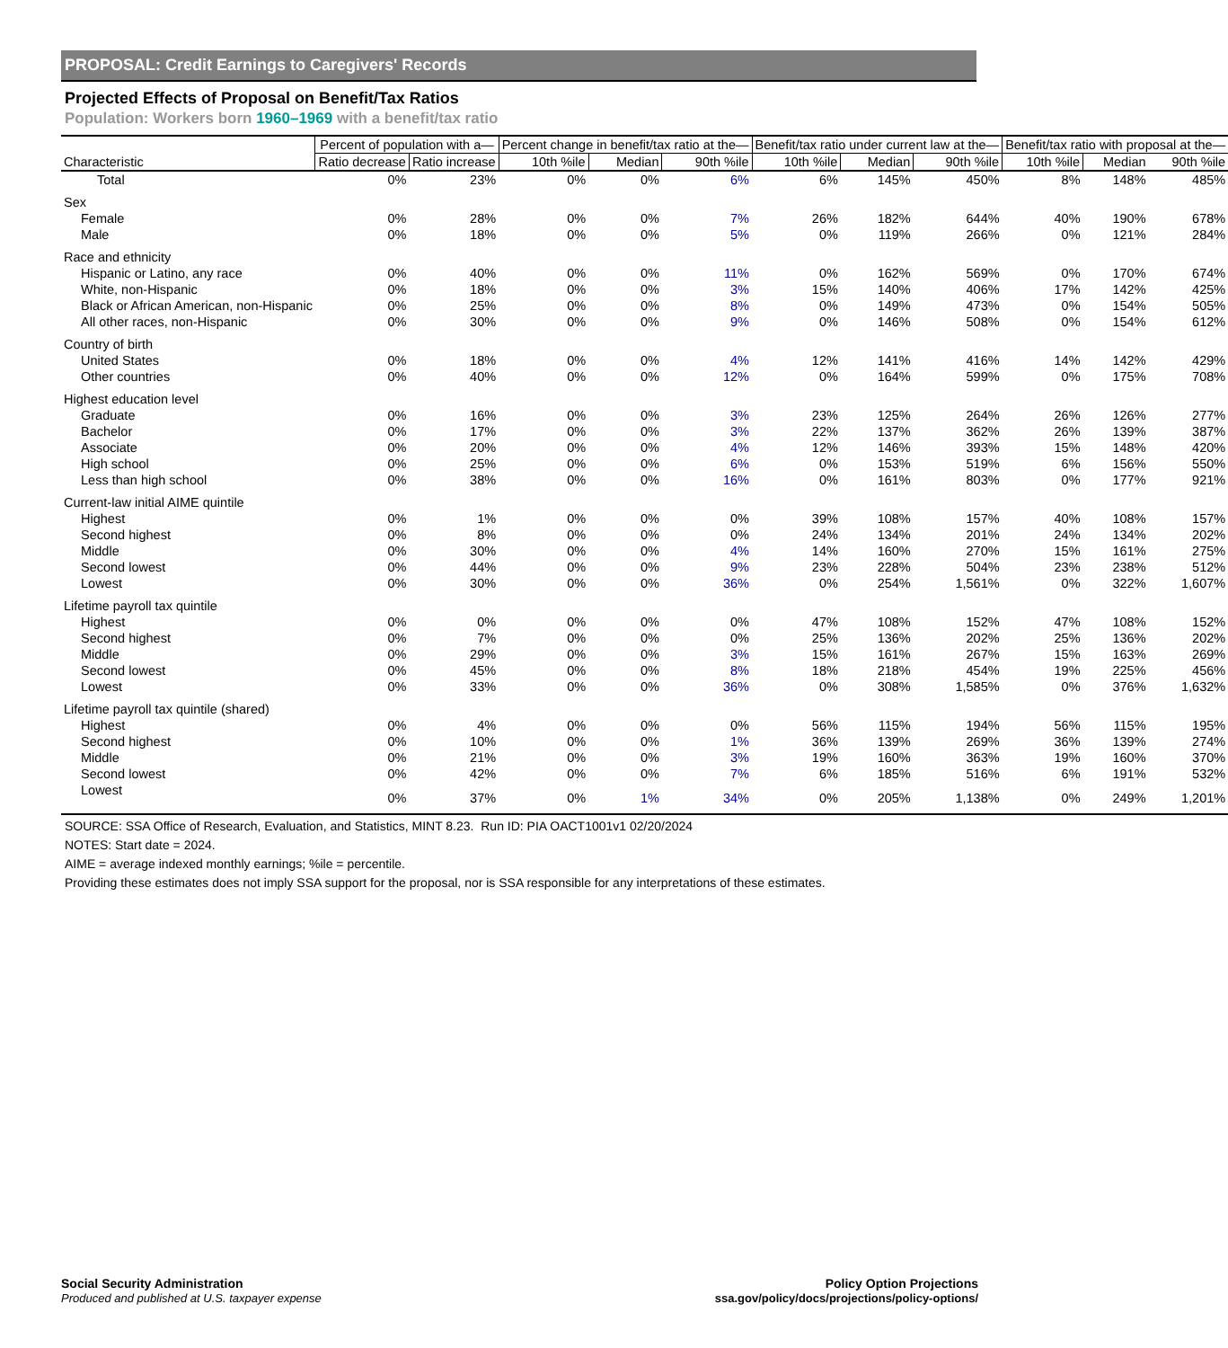PROPOSAL: Credit Earnings to Caregivers' Records
Projected Effects of Proposal on Benefit/Tax Ratios
Population: Workers born 1960–1969 with a benefit/tax ratio
| | Percent of population with a— | | Percent change in benefit/tax ratio at the— | | | Benefit/tax ratio under current law at the— | | | Benefit/tax ratio with proposal at the— | | |
| --- | --- | --- | --- | --- | --- | --- | --- | --- | --- | --- | --- |
| Characteristic | Ratio decrease | Ratio increase | 10th %ile | Median | 90th %ile | 10th %ile | Median | 90th %ile | 10th %ile | Median | 90th %ile |
| Total | 0% | 23% | 0% | 0% | 6% | 6% | 145% | 450% | 8% | 148% | 485% |
| Sex | | | | | | | | | | | |
| Female | 0% | 28% | 0% | 0% | 7% | 26% | 182% | 644% | 40% | 190% | 678% |
| Male | 0% | 18% | 0% | 0% | 5% | 0% | 119% | 266% | 0% | 121% | 284% |
| Race and ethnicity | | | | | | | | | | | |
| Hispanic or Latino, any race | 0% | 40% | 0% | 0% | 11% | 0% | 162% | 569% | 0% | 170% | 674% |
| White, non-Hispanic | 0% | 18% | 0% | 0% | 3% | 15% | 140% | 406% | 17% | 142% | 425% |
| Black or African American, non-Hispanic | 0% | 25% | 0% | 0% | 8% | 0% | 149% | 473% | 0% | 154% | 505% |
| All other races, non-Hispanic | 0% | 30% | 0% | 0% | 9% | 0% | 146% | 508% | 0% | 154% | 612% |
| Country of birth | | | | | | | | | | | |
| United States | 0% | 18% | 0% | 0% | 4% | 12% | 141% | 416% | 14% | 142% | 429% |
| Other countries | 0% | 40% | 0% | 0% | 12% | 0% | 164% | 599% | 0% | 175% | 708% |
| Highest education level | | | | | | | | | | | |
| Graduate | 0% | 16% | 0% | 0% | 3% | 23% | 125% | 264% | 26% | 126% | 277% |
| Bachelor | 0% | 17% | 0% | 0% | 3% | 22% | 137% | 362% | 26% | 139% | 387% |
| Associate | 0% | 20% | 0% | 0% | 4% | 12% | 146% | 393% | 15% | 148% | 420% |
| High school | 0% | 25% | 0% | 0% | 6% | 0% | 153% | 519% | 6% | 156% | 550% |
| Less than high school | 0% | 38% | 0% | 0% | 16% | 0% | 161% | 803% | 0% | 177% | 921% |
| Current-law initial AIME quintile | | | | | | | | | | | |
| Highest | 0% | 1% | 0% | 0% | 0% | 39% | 108% | 157% | 40% | 108% | 157% |
| Second highest | 0% | 8% | 0% | 0% | 0% | 24% | 134% | 201% | 24% | 134% | 202% |
| Middle | 0% | 30% | 0% | 0% | 4% | 14% | 160% | 270% | 15% | 161% | 275% |
| Second lowest | 0% | 44% | 0% | 0% | 9% | 23% | 228% | 504% | 23% | 238% | 512% |
| Lowest | 0% | 30% | 0% | 0% | 36% | 0% | 254% | 1,561% | 0% | 322% | 1,607% |
| Lifetime payroll tax quintile | | | | | | | | | | | |
| Highest | 0% | 0% | 0% | 0% | 0% | 47% | 108% | 152% | 47% | 108% | 152% |
| Second highest | 0% | 7% | 0% | 0% | 0% | 25% | 136% | 202% | 25% | 136% | 202% |
| Middle | 0% | 29% | 0% | 0% | 3% | 15% | 161% | 267% | 15% | 163% | 269% |
| Second lowest | 0% | 45% | 0% | 0% | 8% | 18% | 218% | 454% | 19% | 225% | 456% |
| Lowest | 0% | 33% | 0% | 0% | 36% | 0% | 308% | 1,585% | 0% | 376% | 1,632% |
| Lifetime payroll tax quintile (shared) | | | | | | | | | | | |
| Highest | 0% | 4% | 0% | 0% | 0% | 56% | 115% | 194% | 56% | 115% | 195% |
| Second highest | 0% | 10% | 0% | 0% | 1% | 36% | 139% | 269% | 36% | 139% | 274% |
| Middle | 0% | 21% | 0% | 0% | 3% | 19% | 160% | 363% | 19% | 160% | 370% |
| Second lowest | 0% | 42% | 0% | 0% | 7% | 6% | 185% | 516% | 6% | 191% | 532% |
| Lowest | 0% | 37% | 0% | 1% | 34% | 0% | 205% | 1,138% | 0% | 249% | 1,201% |
SOURCE: SSA Office of Research, Evaluation, and Statistics, MINT 8.23. Run ID: PIA OACT1001v1 02/20/2024
NOTES: Start date = 2024.
AIME = average indexed monthly earnings; %ile = percentile.
Providing these estimates does not imply SSA support for the proposal, nor is SSA responsible for any interpretations of these estimates.
Social Security Administration
Produced and published at U.S. taxpayer expense
Policy Option Projections
ssa.gov/policy/docs/projections/policy-options/